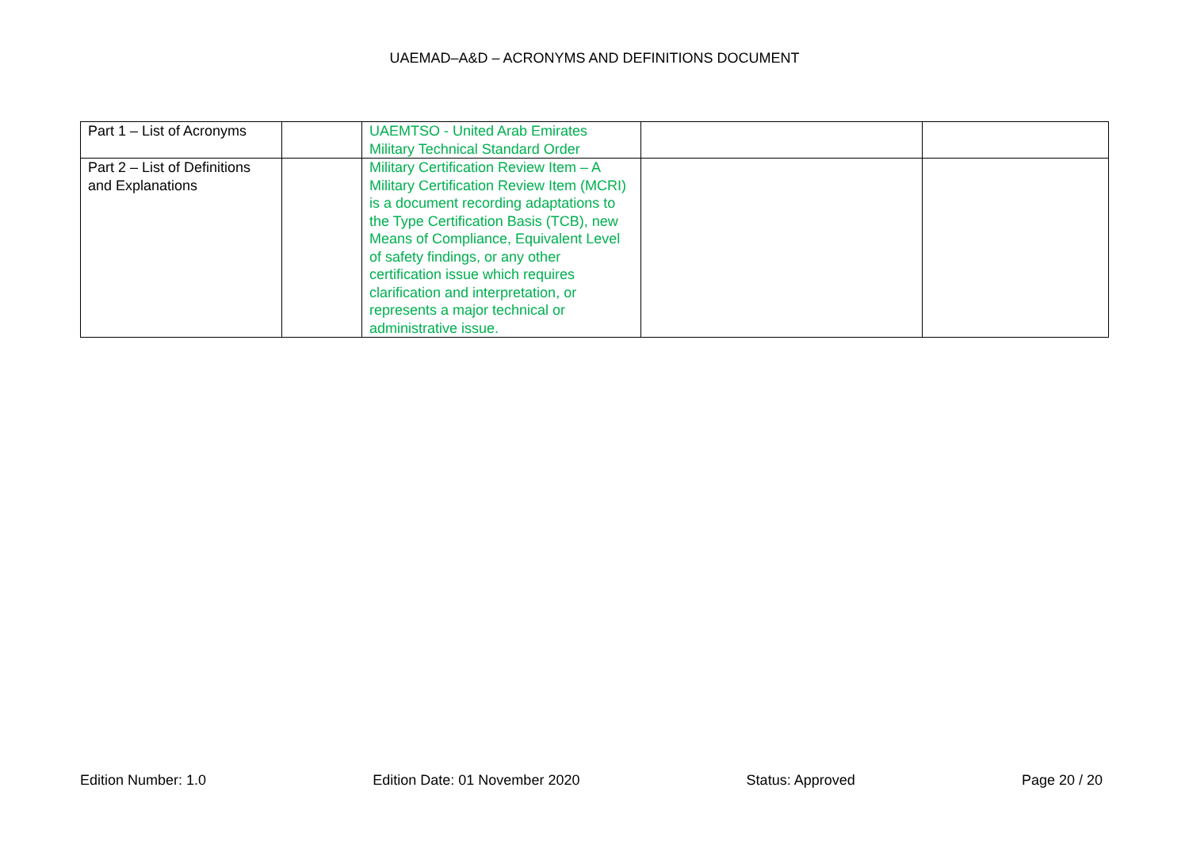UAEMAD–A&D – ACRONYMS AND DEFINITIONS DOCUMENT
| Part 1 – List of Acronyms | | UAEMTSO - United Arab Emirates Military Technical Standard Order | | |
| Part 2 – List of Definitions and Explanations | | Military Certification Review Item – A Military Certification Review Item (MCRI) is a document recording adaptations to the Type Certification Basis (TCB), new Means of Compliance, Equivalent Level of safety findings, or any other certification issue which requires clarification and interpretation, or represents a major technical or administrative issue. | | |
Edition Number: 1.0 Edition Date: 01 November 2020 Status: Approved Page 20 / 20